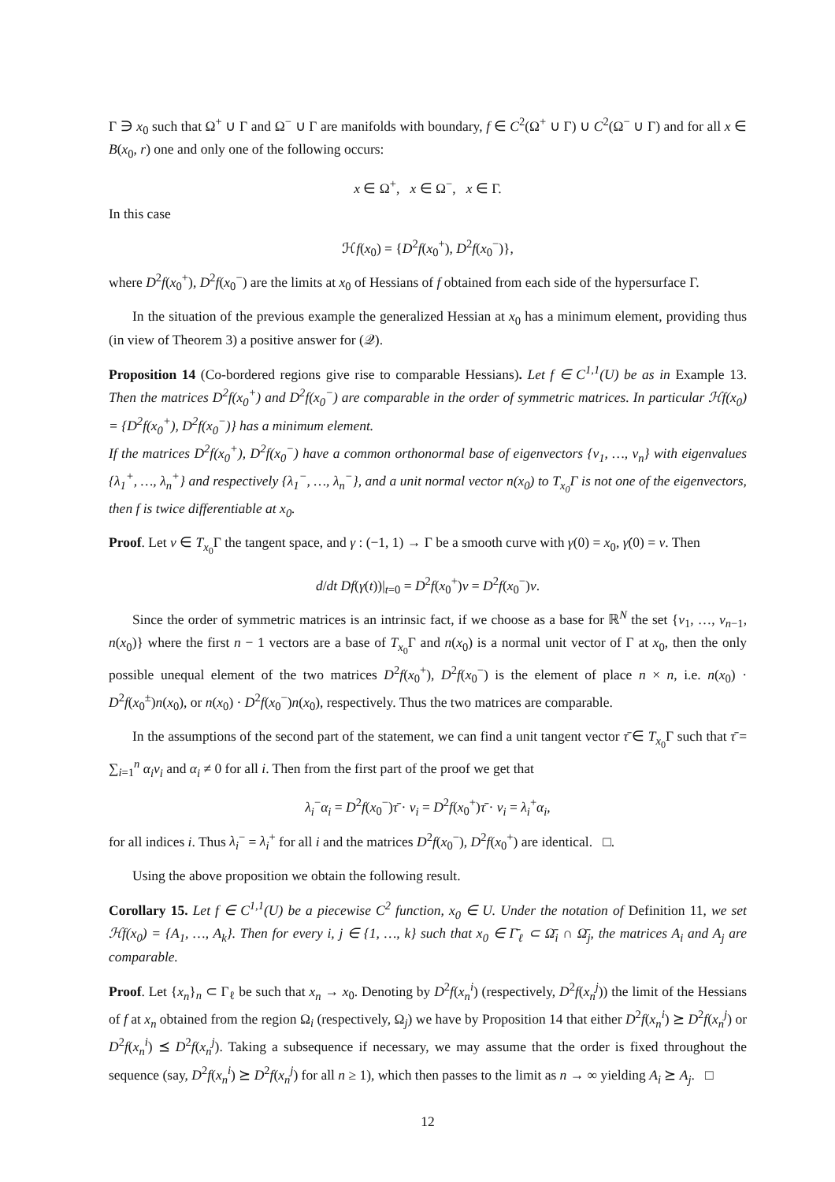Γ ∋ x<sub>0</sub> such that Ω<sup>+</sup> ∪ Γ and Ω<sup>−</sup> ∪ Γ are manifolds with boundary, f ∈ C<sup>2</sup>(Ω<sup>+</sup> ∪ Γ) ∪ C<sup>2</sup>(Ω<sup>−</sup> ∪ Γ) and for all x ∈ B(x<sub>0</sub>, r) one and only one of the following occurs:
x ∈ Ω<sup>+</sup>, x ∈ Ω<sup>−</sup>, x ∈ Γ.
In this case
ℋf(x<sub>0</sub>) = {D<sup>2</sup>f(x<sub>0</sub><sup>+</sup>), D<sup>2</sup>f(x<sub>0</sub><sup>−</sup>)},
where D<sup>2</sup>f(x<sub>0</sub><sup>+</sup>), D<sup>2</sup>f(x<sub>0</sub><sup>−</sup>) are the limits at x<sub>0</sub> of Hessians of f obtained from each side of the hypersurface Γ.
In the situation of the previous example the generalized Hessian at x<sub>0</sub> has a minimum element, providing thus (in view of Theorem 3) a positive answer for (𝒬).
Proposition 14 (Co-bordered regions give rise to comparable Hessians). Let f ∈ C<sup>1,1</sup>(U) be as in Example 13. Then the matrices D<sup>2</sup>f(x<sub>0</sub><sup>+</sup>) and D<sup>2</sup>f(x<sub>0</sub><sup>−</sup>) are comparable in the order of symmetric matrices. In particular ℋf(x<sub>0</sub>) = {D<sup>2</sup>f(x<sub>0</sub><sup>+</sup>), D<sup>2</sup>f(x<sub>0</sub><sup>−</sup>)} has a minimum element.
If the matrices D<sup>2</sup>f(x<sub>0</sub><sup>+</sup>), D<sup>2</sup>f(x<sub>0</sub><sup>−</sup>) have a common orthonormal base of eigenvectors {v<sub>1</sub>, …, v<sub>n</sub>} with eigenvalues {λ<sub>1</sub><sup>+</sup>, …, λ<sub>n</sub><sup>+</sup>} and respectively {λ<sub>1</sub><sup>−</sup>, …, λ<sub>n</sub><sup>−</sup>}, and a unit normal vector n(x<sub>0</sub>) to T<sub>x<sub>0</sub></sub>Γ is not one of the eigenvectors, then f is twice differentiable at x<sub>0</sub>.
Proof. Let v ∈ T<sub>x<sub>0</sub></sub>Γ the tangent space, and γ : (−1, 1) → Γ be a smooth curve with γ(0) = x<sub>0</sub>, γ̇(0) = v. Then
d/dt Df(γ(t))|<sub>t=0</sub> = D<sup>2</sup>f(x<sub>0</sub><sup>+</sup>)v = D<sup>2</sup>f(x<sub>0</sub><sup>−</sup>)v.
Since the order of symmetric matrices is an intrinsic fact, if we choose as a base for ℝ<sup>N</sup> the set {v<sub>1</sub>, …, v<sub>n−1</sub>, n(x<sub>0</sub>)} where the first n − 1 vectors are a base of T<sub>x<sub>0</sub></sub>Γ and n(x<sub>0</sub>) is a normal unit vector of Γ at x<sub>0</sub>, then the only possible unequal element of the two matrices D<sup>2</sup>f(x<sub>0</sub><sup>+</sup>), D<sup>2</sup>f(x<sub>0</sub><sup>−</sup>) is the element of place n × n, i.e. n(x<sub>0</sub>) · D<sup>2</sup>f(x<sub>0</sub><sup>±</sup>)n(x<sub>0</sub>), or n(x<sub>0</sub>) · D<sup>2</sup>f(x<sub>0</sub><sup>−</sup>)n(x<sub>0</sub>), respectively. Thus the two matrices are comparable.
In the assumptions of the second part of the statement, we can find a unit tangent vector τ̄ ∈ T<sub>x<sub>0</sub></sub>Γ such that τ̄ = ∑<sub>i=1</sub><sup>n</sup> α<sub>i</sub>v<sub>i</sub> and α<sub>i</sub> ≠ 0 for all i. Then from the first part of the proof we get that
λ<sub>i</sub><sup>−</sup>α<sub>i</sub> = D<sup>2</sup>f(x<sub>0</sub><sup>−</sup>)τ̄ · v<sub>i</sub> = D<sup>2</sup>f(x<sub>0</sub><sup>+</sup>)τ̄ · v<sub>i</sub> = λ<sub>i</sub><sup>+</sup>α<sub>i</sub>,
for all indices i. Thus λ<sub>i</sub><sup>−</sup> = λ<sub>i</sub><sup>+</sup> for all i and the matrices D<sup>2</sup>f(x<sub>0</sub><sup>−</sup>), D<sup>2</sup>f(x<sub>0</sub><sup>+</sup>) are identical. □.
Using the above proposition we obtain the following result.
Corollary 15. Let f ∈ C<sup>1,1</sup>(U) be a piecewise C<sup>2</sup> function, x<sub>0</sub> ∈ U. Under the notation of Definition 11, we set ℋf(x<sub>0</sub>) = {A<sub>1</sub>, …, A<sub>k</sub>}. Then for every i, j ∈ {1, …, k} such that x<sub>0</sub> ∈ Γ̄<sub>ℓ</sub> ⊂ Ω̄<sub>i</sub> ∩ Ω̄<sub>j</sub>, the matrices A<sub>i</sub> and A<sub>j</sub> are comparable.
Proof. Let {x<sub>n</sub>}<sub>n</sub> ⊂ Γ<sub>ℓ</sub> be such that x<sub>n</sub> → x<sub>0</sub>. Denoting by D<sup>2</sup>f(x<sub>n</sub><sup>i</sup>) (respectively, D<sup>2</sup>f(x<sub>n</sub><sup>j</sup>)) the limit of the Hessians of f at x<sub>n</sub> obtained from the region Ω<sub>i</sub> (respectively, Ω<sub>j</sub>) we have by Proposition 14 that either D<sup>2</sup>f(x<sub>n</sub><sup>i</sup>) ⪰ D<sup>2</sup>f(x<sub>n</sub><sup>j</sup>) or D<sup>2</sup>f(x<sub>n</sub><sup>i</sup>) ⪯ D<sup>2</sup>f(x<sub>n</sub><sup>j</sup>). Taking a subsequence if necessary, we may assume that the order is fixed throughout the sequence (say, D<sup>2</sup>f(x<sub>n</sub><sup>i</sup>) ⪰ D<sup>2</sup>f(x<sub>n</sub><sup>j</sup>) for all n ≥ 1), which then passes to the limit as n → ∞ yielding A<sub>i</sub> ⪰ A<sub>j</sub>. □
12